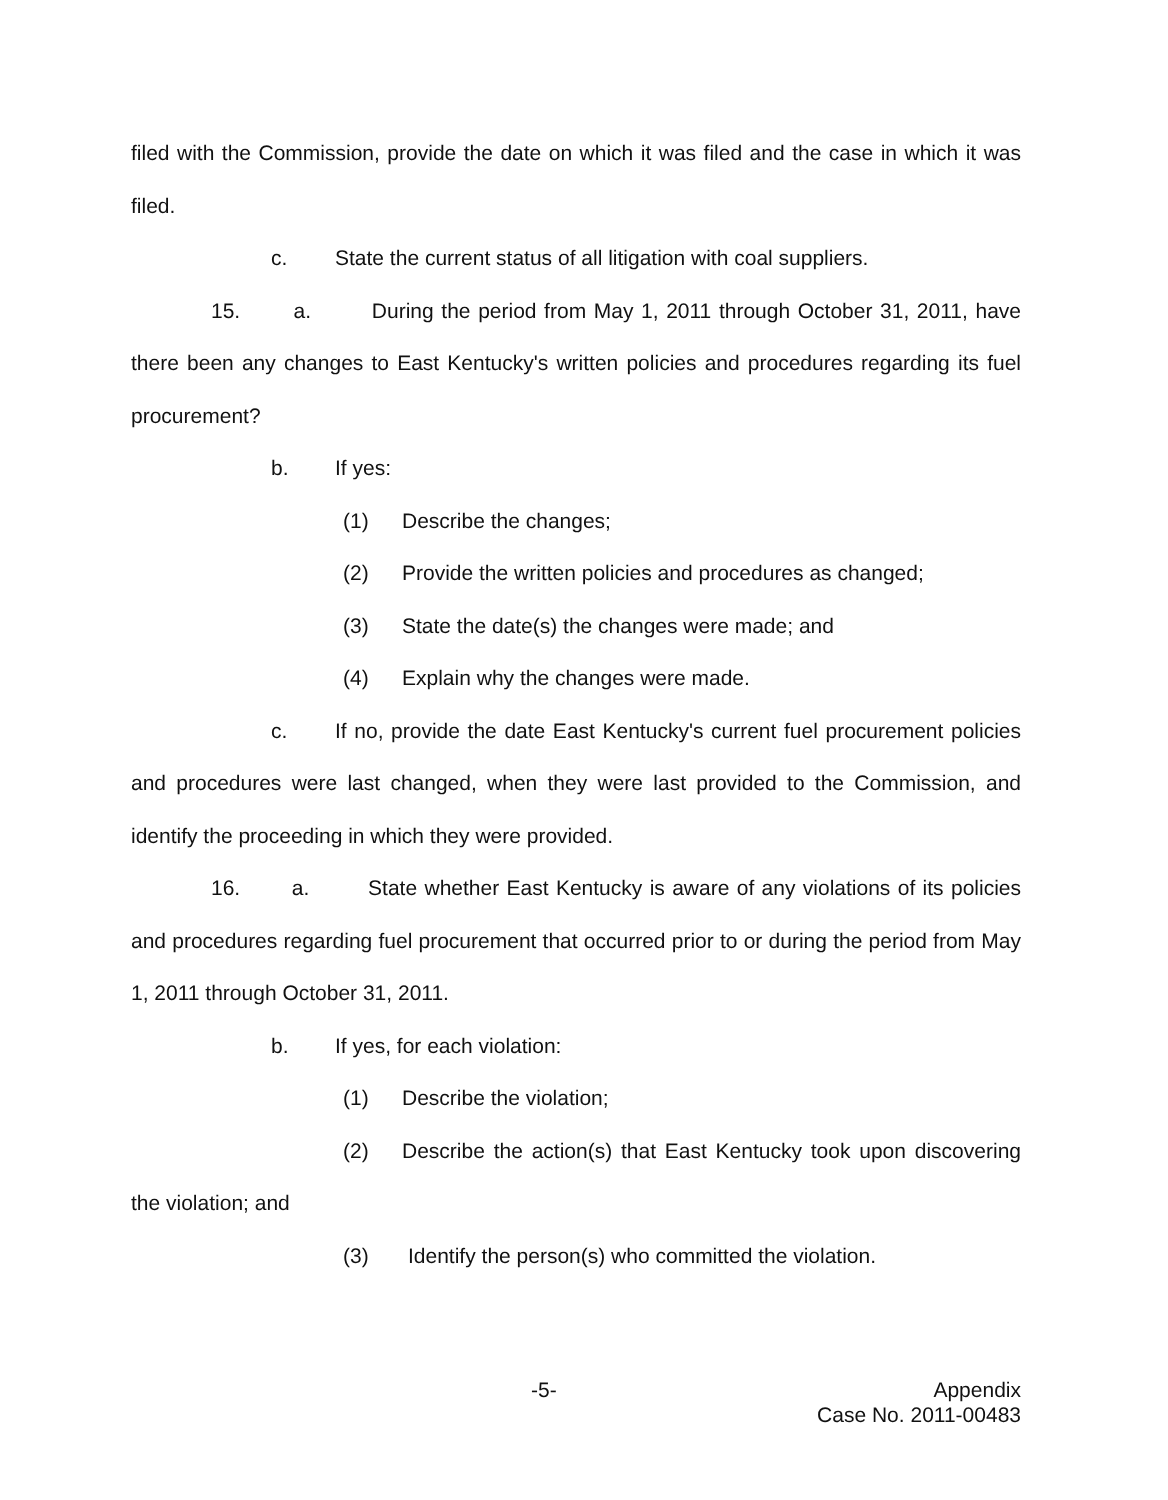filed with the Commission, provide the date on which it was filed and the case in which it was filed.
c. State the current status of all litigation with coal suppliers.
15. a. During the period from May 1, 2011 through October 31, 2011, have there been any changes to East Kentucky's written policies and procedures regarding its fuel procurement?
b. If yes:
(1) Describe the changes;
(2) Provide the written policies and procedures as changed;
(3) State the date(s) the changes were made; and
(4) Explain why the changes were made.
c. If no, provide the date East Kentucky's current fuel procurement policies and procedures were last changed, when they were last provided to the Commission, and identify the proceeding in which they were provided.
16. a. State whether East Kentucky is aware of any violations of its policies and procedures regarding fuel procurement that occurred prior to or during the period from May 1, 2011 through October 31, 2011.
b. If yes, for each violation:
(1) Describe the violation;
(2) Describe the action(s) that East Kentucky took upon discovering the violation; and
(3) Identify the person(s) who committed the violation.
-5-
Appendix
Case No. 2011-00483